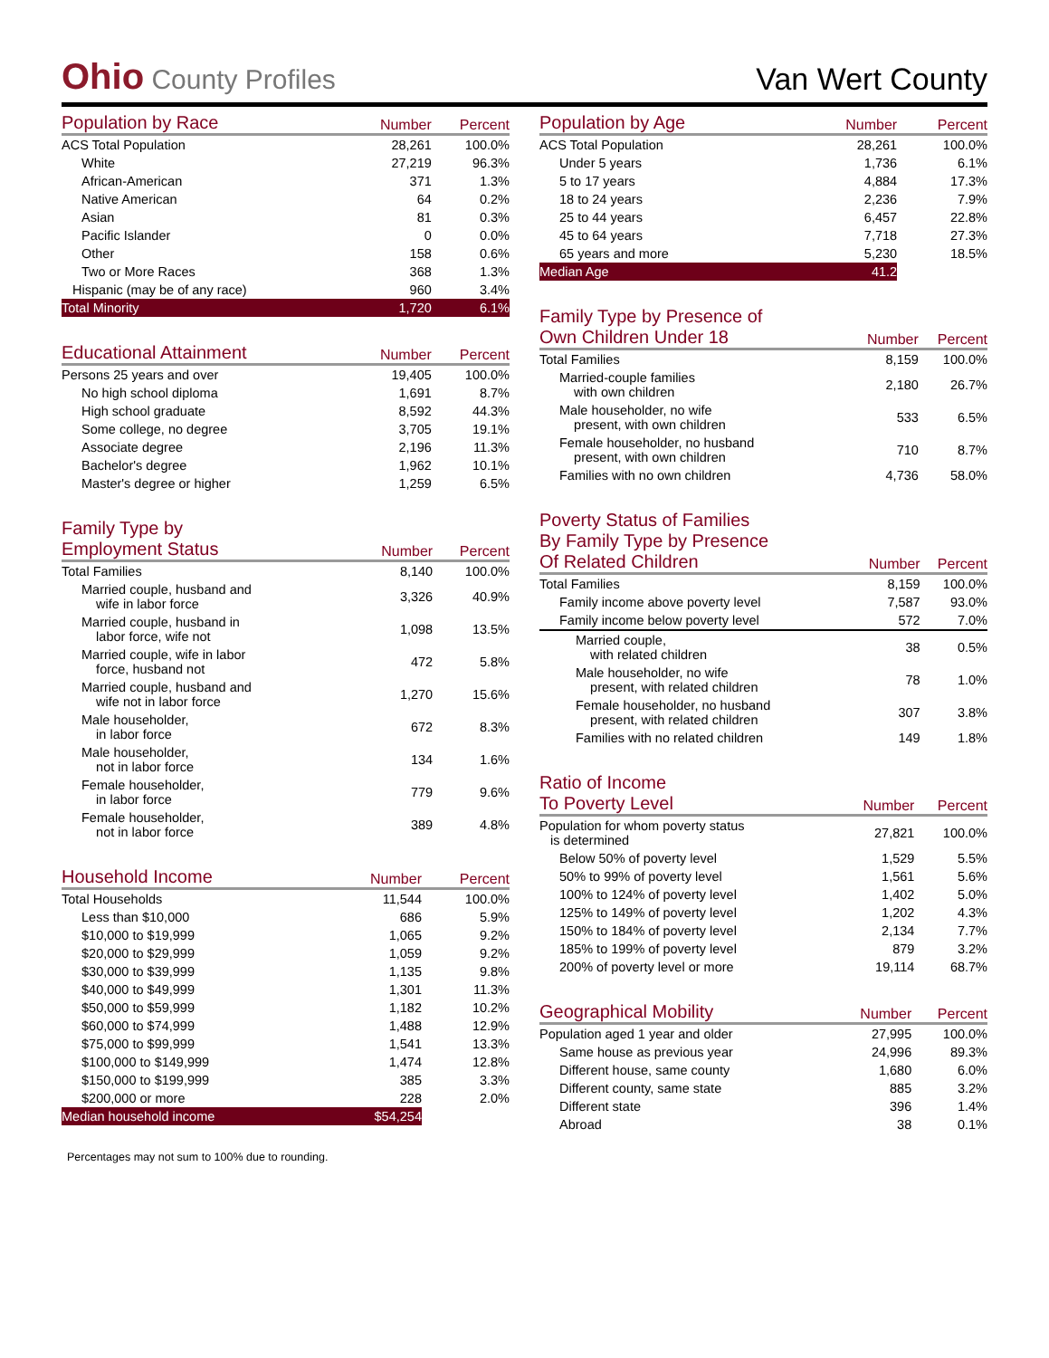Ohio County Profiles
Van Wert County
| Population by Race | Number | Percent |
| --- | --- | --- |
| ACS Total Population | 28,261 | 100.0% |
| White | 27,219 | 96.3% |
| African-American | 371 | 1.3% |
| Native American | 64 | 0.2% |
| Asian | 81 | 0.3% |
| Pacific Islander | 0 | 0.0% |
| Other | 158 | 0.6% |
| Two or More Races | 368 | 1.3% |
| Hispanic (may be of any race) | 960 | 3.4% |
| Total Minority | 1,720 | 6.1% |
| Educational Attainment | Number | Percent |
| --- | --- | --- |
| Persons 25 years and over | 19,405 | 100.0% |
| No high school diploma | 1,691 | 8.7% |
| High school graduate | 8,592 | 44.3% |
| Some college, no degree | 3,705 | 19.1% |
| Associate degree | 2,196 | 11.3% |
| Bachelor's degree | 1,962 | 10.1% |
| Master's degree or higher | 1,259 | 6.5% |
| Family Type by Employment Status | Number | Percent |
| --- | --- | --- |
| Total Families | 8,140 | 100.0% |
| Married couple, husband and wife in labor force | 3,326 | 40.9% |
| Married couple, husband in labor force, wife not | 1,098 | 13.5% |
| Married couple, wife in labor force, husband not | 472 | 5.8% |
| Married couple, husband and wife not in labor force | 1,270 | 15.6% |
| Male householder, in labor force | 672 | 8.3% |
| Male householder, not in labor force | 134 | 1.6% |
| Female householder, in labor force | 779 | 9.6% |
| Female householder, not in labor force | 389 | 4.8% |
| Household Income | Number | Percent |
| --- | --- | --- |
| Total Households | 11,544 | 100.0% |
| Less than $10,000 | 686 | 5.9% |
| $10,000 to $19,999 | 1,065 | 9.2% |
| $20,000 to $29,999 | 1,059 | 9.2% |
| $30,000 to $39,999 | 1,135 | 9.8% |
| $40,000 to $49,999 | 1,301 | 11.3% |
| $50,000 to $59,999 | 1,182 | 10.2% |
| $60,000 to $74,999 | 1,488 | 12.9% |
| $75,000 to $99,999 | 1,541 | 13.3% |
| $100,000 to $149,999 | 1,474 | 12.8% |
| $150,000 to $199,999 | 385 | 3.3% |
| $200,000 or more | 228 | 2.0% |
| Median household income | $54,254 | |
Percentages may not sum to 100% due to rounding.
| Population by Age | Number | Percent |
| --- | --- | --- |
| ACS Total Population | 28,261 | 100.0% |
| Under 5 years | 1,736 | 6.1% |
| 5 to 17 years | 4,884 | 17.3% |
| 18 to 24 years | 2,236 | 7.9% |
| 25 to 44 years | 6,457 | 22.8% |
| 45 to 64 years | 7,718 | 27.3% |
| 65 years and more | 5,230 | 18.5% |
| Median Age | 41.2 | |
| Family Type by Presence of Own Children Under 18 | Number | Percent |
| --- | --- | --- |
| Total Families | 8,159 | 100.0% |
| Married-couple families with own children | 2,180 | 26.7% |
| Male householder, no wife present, with own children | 533 | 6.5% |
| Female householder, no husband present, with own children | 710 | 8.7% |
| Families with no own children | 4,736 | 58.0% |
| Poverty Status of Families By Family Type by Presence Of Related Children | Number | Percent |
| --- | --- | --- |
| Total Families | 8,159 | 100.0% |
| Family income above poverty level | 7,587 | 93.0% |
| Family income below poverty level | 572 | 7.0% |
| Married couple, with related children | 38 | 0.5% |
| Male householder, no wife present, with related children | 78 | 1.0% |
| Female householder, no husband present, with related children | 307 | 3.8% |
| Families with no related children | 149 | 1.8% |
| Ratio of Income To Poverty Level | Number | Percent |
| --- | --- | --- |
| Population for whom poverty status is determined | 27,821 | 100.0% |
| Below 50% of poverty level | 1,529 | 5.5% |
| 50% to 99% of poverty level | 1,561 | 5.6% |
| 100% to 124% of poverty level | 1,402 | 5.0% |
| 125% to 149% of poverty level | 1,202 | 4.3% |
| 150% to 184% of poverty level | 2,134 | 7.7% |
| 185% to 199% of poverty level | 879 | 3.2% |
| 200% of poverty level or more | 19,114 | 68.7% |
| Geographical Mobility | Number | Percent |
| --- | --- | --- |
| Population aged 1 year and older | 27,995 | 100.0% |
| Same house as previous year | 24,996 | 89.3% |
| Different house, same county | 1,680 | 6.0% |
| Different county, same state | 885 | 3.2% |
| Different state | 396 | 1.4% |
| Abroad | 38 | 0.1% |